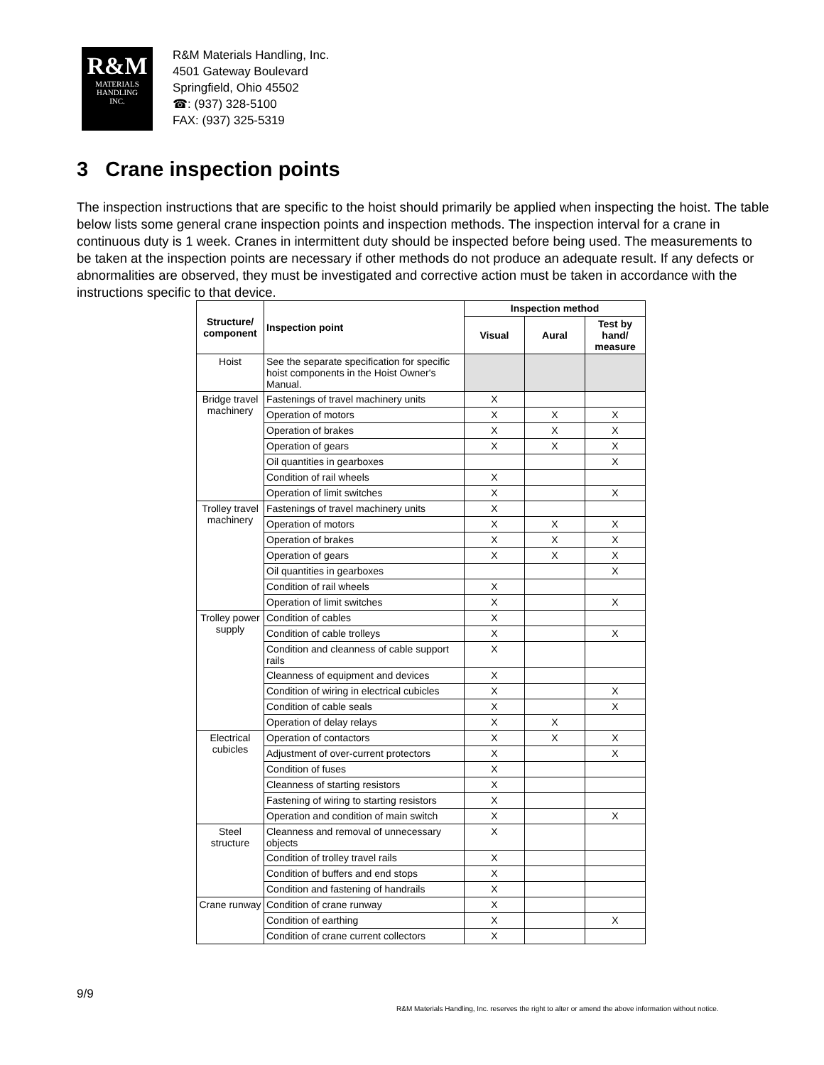R&M
MATERIALS
HANDLING
INC.
R&M Materials Handling, Inc.
4501 Gateway Boulevard
Springfield, Ohio 45502
☎: (937) 328-5100
FAX: (937) 325-5319
3 Crane inspection points
The inspection instructions that are specific to the hoist should primarily be applied when inspecting the hoist. The table below lists some general crane inspection points and inspection methods. The inspection interval for a crane in continuous duty is 1 week. Cranes in intermittent duty should be inspected before being used. The measurements to be taken at the inspection points are necessary if other methods do not produce an adequate result. If any defects or abnormalities are observed, they must be investigated and corrective action must be taken in accordance with the instructions specific to that device.
| Structure/ component | Inspection point | Inspection method | | |
| --- | --- | --- | --- | --- |
| | | Visual | Aural | Test by hand/ measure |
| Hoist | See the separate specification for specific hoist components in the Hoist Owner's Manual. | | | |
| Bridge travel machinery | Fastenings of travel machinery units | X | | |
| | Operation of motors | X | X | X |
| | Operation of brakes | X | X | X |
| | Operation of gears | X | X | X |
| | Oil quantities in gearboxes | | | X |
| | Condition of rail wheels | X | | |
| | Operation of limit switches | X | | X |
| Trolley travel machinery | Fastenings of travel machinery units | X | | |
| | Operation of motors | X | X | X |
| | Operation of brakes | X | X | X |
| | Operation of gears | X | X | X |
| | Oil quantities in gearboxes | | | X |
| | Condition of rail wheels | X | | |
| | Operation of limit switches | X | | X |
| Trolley power supply | Condition of cables | X | | |
| | Condition of cable trolleys | X | | X |
| | Condition and cleanness of cable support rails | X | | |
| | Cleanness of equipment and devices | X | | |
| | Condition of wiring in electrical cubicles | X | | X |
| | Condition of cable seals | X | | X |
| | Operation of delay relays | X | X | |
| Electrical cubicles | Operation of contactors | X | X | X |
| | Adjustment of over-current protectors | X | | X |
| | Condition of fuses | X | | |
| | Cleanness of starting resistors | X | | |
| | Fastening of wiring to starting resistors | X | | |
| | Operation and condition of main switch | X | | X |
| Steel structure | Cleanness and removal of unnecessary objects | X | | |
| | Condition of trolley travel rails | X | | |
| | Condition of buffers and end stops | X | | |
| | Condition and fastening of handrails | X | | |
| Crane runway | Condition of crane runway | X | | |
| | Condition of earthing | X | | X |
| | Condition of crane current collectors | X | | |
9/9
R&M Materials Handling, Inc. reserves the right to alter or amend the above information without notice.